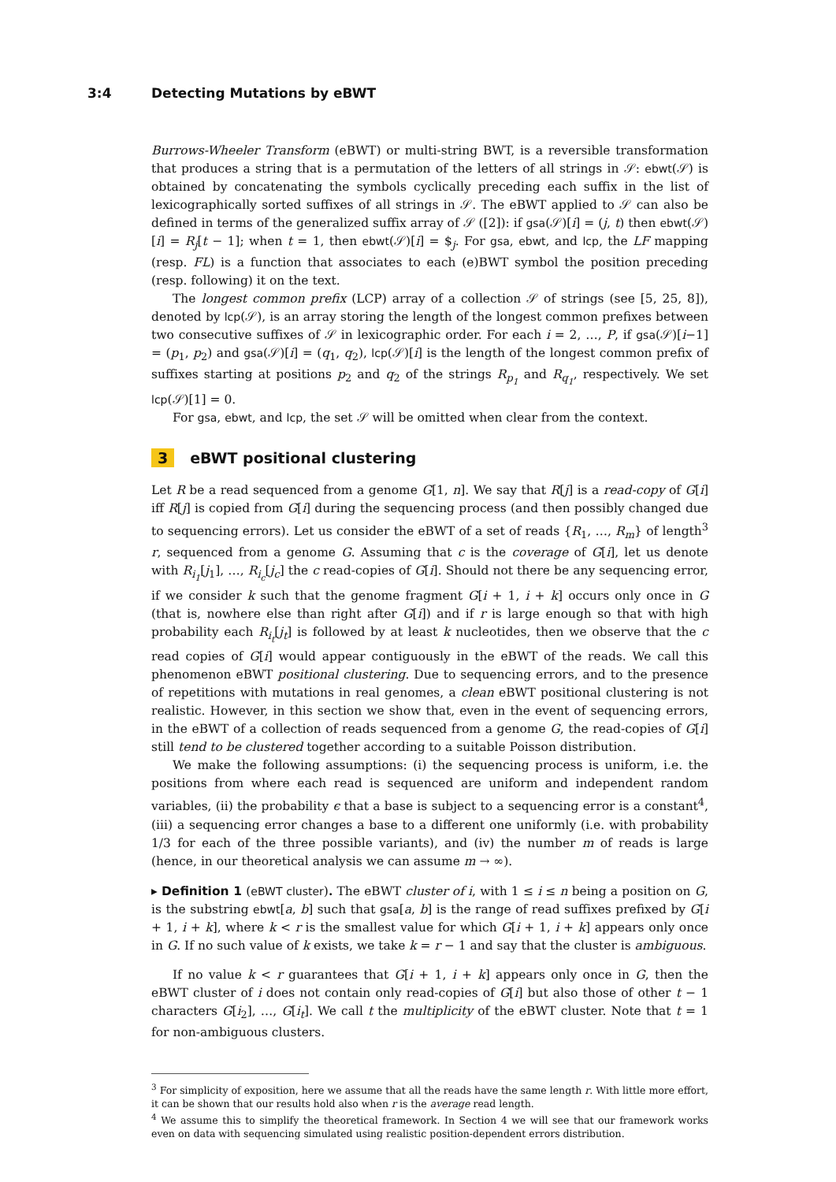3:4 Detecting Mutations by eBWT
Burrows-Wheeler Transform (eBWT) or multi-string BWT, is a reversible transformation that produces a string that is a permutation of the letters of all strings in 𝒮: ebwt(𝒮) is obtained by concatenating the symbols cyclically preceding each suffix in the list of lexicographically sorted suffixes of all strings in 𝒮. The eBWT applied to 𝒮 can also be defined in terms of the generalized suffix array of 𝒮 ([2]): if gsa(𝒮)[i] = (j, t) then ebwt(𝒮)[i] = R<sub>j</sub>[t − 1]; when t = 1, then ebwt(𝒮)[i] = $<sub>j</sub>. For gsa, ebwt, and lcp, the LF mapping (resp. FL) is a function that associates to each (e)BWT symbol the position preceding (resp. following) it on the text.
The longest common prefix (LCP) array of a collection 𝒮 of strings (see [5, 25, 8]), denoted by lcp(𝒮), is an array storing the length of the longest common prefixes between two consecutive suffixes of 𝒮 in lexicographic order. For each i = 2, …, P, if gsa(𝒮)[i−1] = (p<sub>1</sub>, p<sub>2</sub>) and gsa(𝒮)[i] = (q<sub>1</sub>, q<sub>2</sub>), lcp(𝒮)[i] is the length of the longest common prefix of suffixes starting at positions p<sub>2</sub> and q<sub>2</sub> of the strings R<sub>p<sub>1</sub></sub> and R<sub>q<sub>1</sub></sub>, respectively. We set lcp(𝒮)[1] = 0.
For gsa, ebwt, and lcp, the set 𝒮 will be omitted when clear from the context.
3 eBWT positional clustering
Let R be a read sequenced from a genome G[1, n]. We say that R[j] is a read-copy of G[i] iff R[j] is copied from G[i] during the sequencing process (and then possibly changed due to sequencing errors). Let us consider the eBWT of a set of reads {R<sub>1</sub>, …, R<sub>m</sub>} of length<sup>3</sup> r, sequenced from a genome G. Assuming that c is the coverage of G[i], let us denote with R<sub>i<sub>1</sub></sub>[j<sub>1</sub>], …, R<sub>i<sub>c</sub></sub>[j<sub>c</sub>] the c read-copies of G[i]. Should not there be any sequencing error, if we consider k such that the genome fragment G[i + 1, i + k] occurs only once in G (that is, nowhere else than right after G[i]) and if r is large enough so that with high probability each R<sub>i<sub>t</sub></sub>[j<sub>t</sub>] is followed by at least k nucleotides, then we observe that the c read copies of G[i] would appear contiguously in the eBWT of the reads. We call this phenomenon eBWT positional clustering. Due to sequencing errors, and to the presence of repetitions with mutations in real genomes, a clean eBWT positional clustering is not realistic. However, in this section we show that, even in the event of sequencing errors, in the eBWT of a collection of reads sequenced from a genome G, the read-copies of G[i] still tend to be clustered together according to a suitable Poisson distribution.
We make the following assumptions: (i) the sequencing process is uniform, i.e. the positions from where each read is sequenced are uniform and independent random variables, (ii) the probability ϵ that a base is subject to a sequencing error is a constant<sup>4</sup>, (iii) a sequencing error changes a base to a different one uniformly (i.e. with probability 1/3 for each of the three possible variants), and (iv) the number m of reads is large (hence, in our theoretical analysis we can assume m → ∞).
▸ Definition 1 (eBWT cluster). The eBWT cluster of i, with 1 ≤ i ≤ n being a position on G, is the substring ebwt[a, b] such that gsa[a, b] is the range of read suffixes prefixed by G[i + 1, i + k], where k < r is the smallest value for which G[i + 1, i + k] appears only once in G. If no such value of k exists, we take k = r − 1 and say that the cluster is ambiguous.
If no value k < r guarantees that G[i + 1, i + k] appears only once in G, then the eBWT cluster of i does not contain only read-copies of G[i] but also those of other t − 1 characters G[i<sub>2</sub>], …, G[i<sub>t</sub>]. We call t the multiplicity of the eBWT cluster. Note that t = 1 for non-ambiguous clusters.
<sup>3</sup> For simplicity of exposition, here we assume that all the reads have the same length r. With little more effort, it can be shown that our results hold also when r is the average read length.
<sup>4</sup> We assume this to simplify the theoretical framework. In Section 4 we will see that our framework works even on data with sequencing simulated using realistic position-dependent errors distribution.